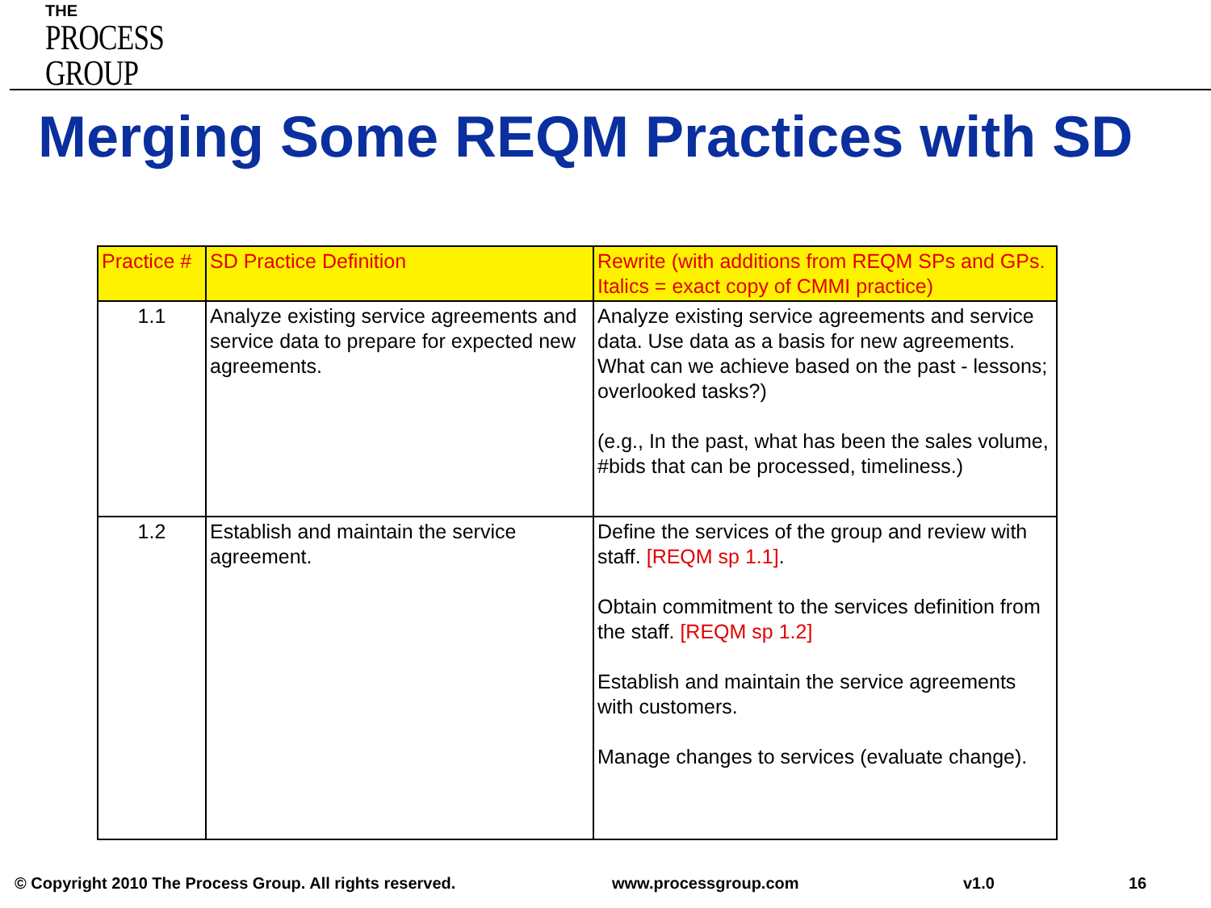THE
PROCESS
GROUP
Merging Some REQM Practices with SD
| Practice # | SD Practice Definition | Rewrite (with additions from REQM SPs and GPs. Italics = exact copy of CMMI practice) |
| --- | --- | --- |
| 1.1 | Analyze existing service agreements and service data to prepare for expected new agreements. | Analyze existing service agreements and service data. Use data as a basis for new agreements. What can we achieve based on the past - lessons; overlooked tasks?) (e.g., In the past, what has been the sales volume, #bids that can be processed, timeliness.) |
| 1.2 | Establish and maintain the service agreement. | Define the services of the group and review with staff. [REQM sp 1.1] . Obtain commitment to the services definition from the staff. [REQM sp 1.2] Establish and maintain the service agreements with customers. Manage changes to services (evaluate change). |
© Copyright 2010 The Process Group. All rights reserved.
www.processgroup.com v1.0 16